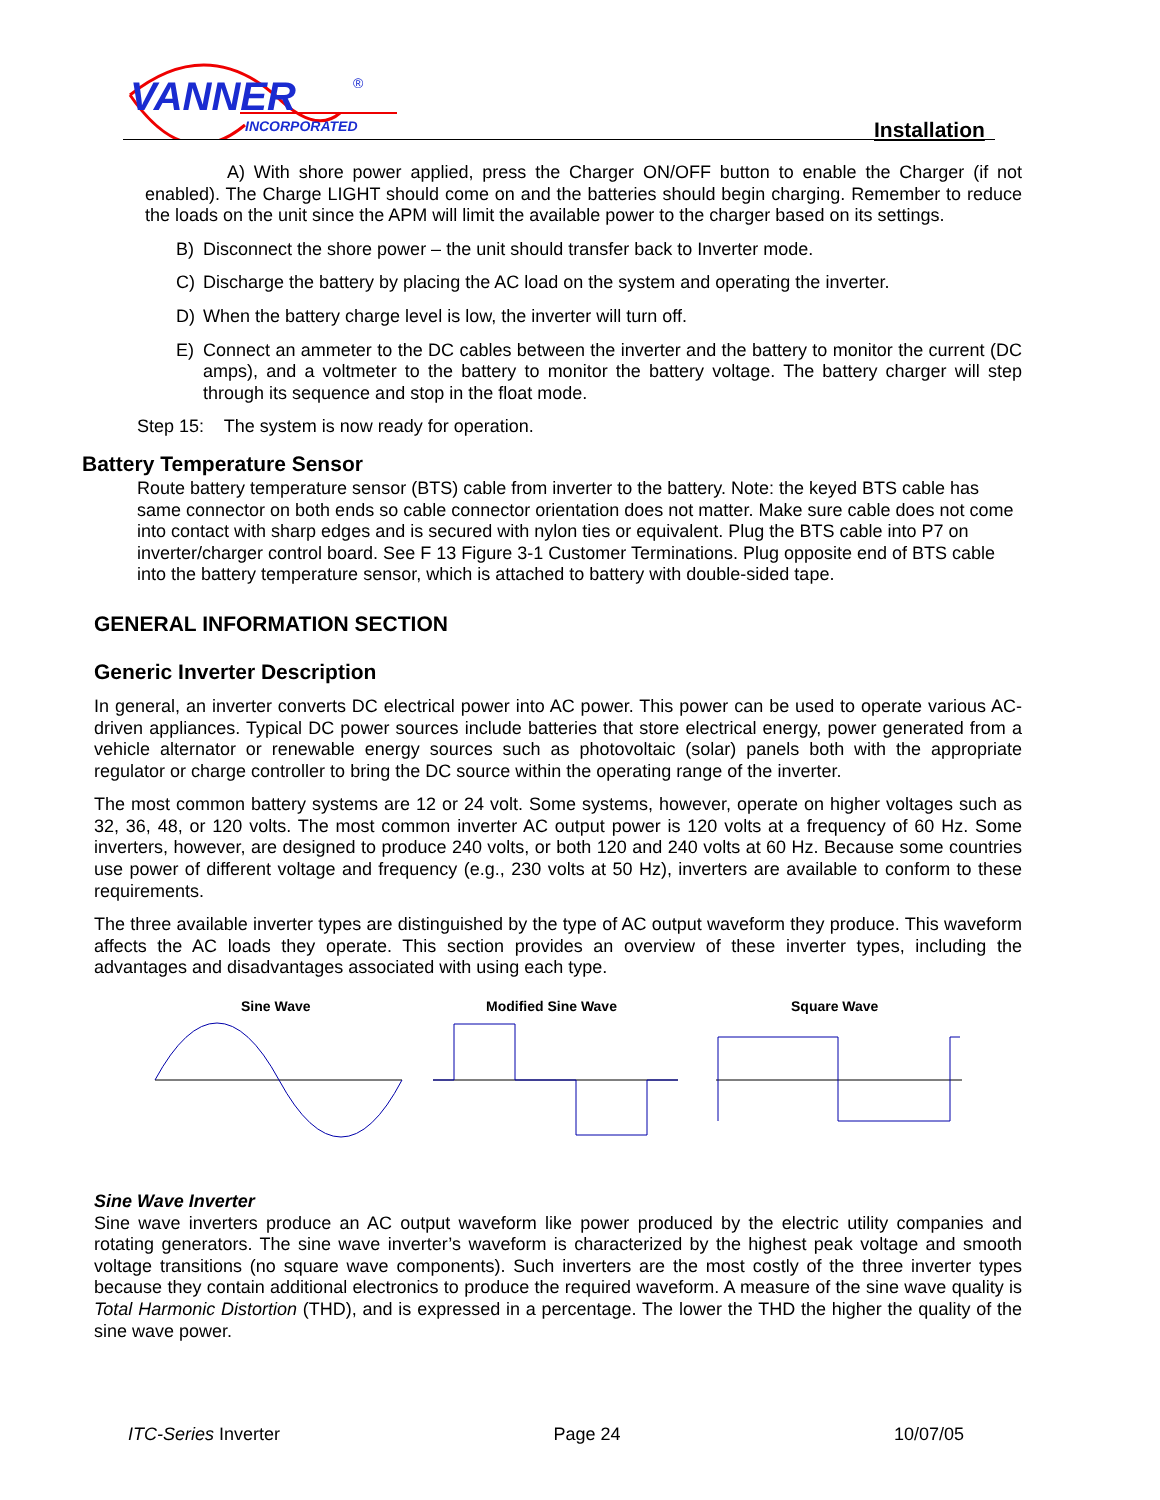VANNER
INCORPORATED
®
Installation
A) With shore power applied, press the Charger ON/OFF button to enable the Charger (if not enabled). The Charge LIGHT should come on and the batteries should begin charging. Remember to reduce the loads on the unit since the APM will limit the available power to the charger based on its settings.
B)
Disconnect the shore power – the unit should transfer back to Inverter mode.
C)
Discharge the battery by placing the AC load on the system and operating the inverter.
D)
When the battery charge level is low, the inverter will turn off.
E)
Connect an ammeter to the DC cables between the inverter and the battery to monitor the current (DC amps), and a voltmeter to the battery to monitor the battery voltage. The battery charger will step through its sequence and stop in the float mode.
Step 15: The system is now ready for operation.
Battery Temperature Sensor
Route battery temperature sensor (BTS) cable from inverter to the battery. Note: the keyed BTS cable has same connector on both ends so cable connector orientation does not matter. Make sure cable does not come into contact with sharp edges and is secured with nylon ties or equivalent. Plug the BTS cable into P7 on inverter/charger control board. See F 13 Figure 3-1 Customer Terminations. Plug opposite end of BTS cable into the battery temperature sensor, which is attached to battery with double-sided tape.
GENERAL INFORMATION SECTION
Generic Inverter Description
In general, an inverter converts DC electrical power into AC power. This power can be used to operate various AC-driven appliances. Typical DC power sources include batteries that store electrical energy, power generated from a vehicle alternator or renewable energy sources such as photovoltaic (solar) panels both with the appropriate regulator or charge controller to bring the DC source within the operating range of the inverter.
The most common battery systems are 12 or 24 volt. Some systems, however, operate on higher voltages such as 32, 36, 48, or 120 volts. The most common inverter AC output power is 120 volts at a frequency of 60 Hz. Some inverters, however, are designed to produce 240 volts, or both 120 and 240 volts at 60 Hz. Because some countries use power of different voltage and frequency (e.g., 230 volts at 50 Hz), inverters are available to conform to these requirements.
The three available inverter types are distinguished by the type of AC output waveform they produce. This waveform affects the AC loads they operate. This section provides an overview of these inverter types, including the advantages and disadvantages associated with using each type.
Sine Wave
Modified Sine Wave
Square Wave
Sine Wave Inverter
Sine wave inverters produce an AC output waveform like power produced by the electric utility companies and rotating generators. The sine wave inverter’s waveform is characterized by the highest peak voltage and smooth voltage transitions (no square wave components). Such inverters are the most costly of the three inverter types because they contain additional electronics to produce the required waveform. A measure of the sine wave quality is Total Harmonic Distortion (THD), and is expressed in a percentage. The lower the THD the higher the quality of the sine wave power.
ITC-Series Inverter Page 24 10/07/05